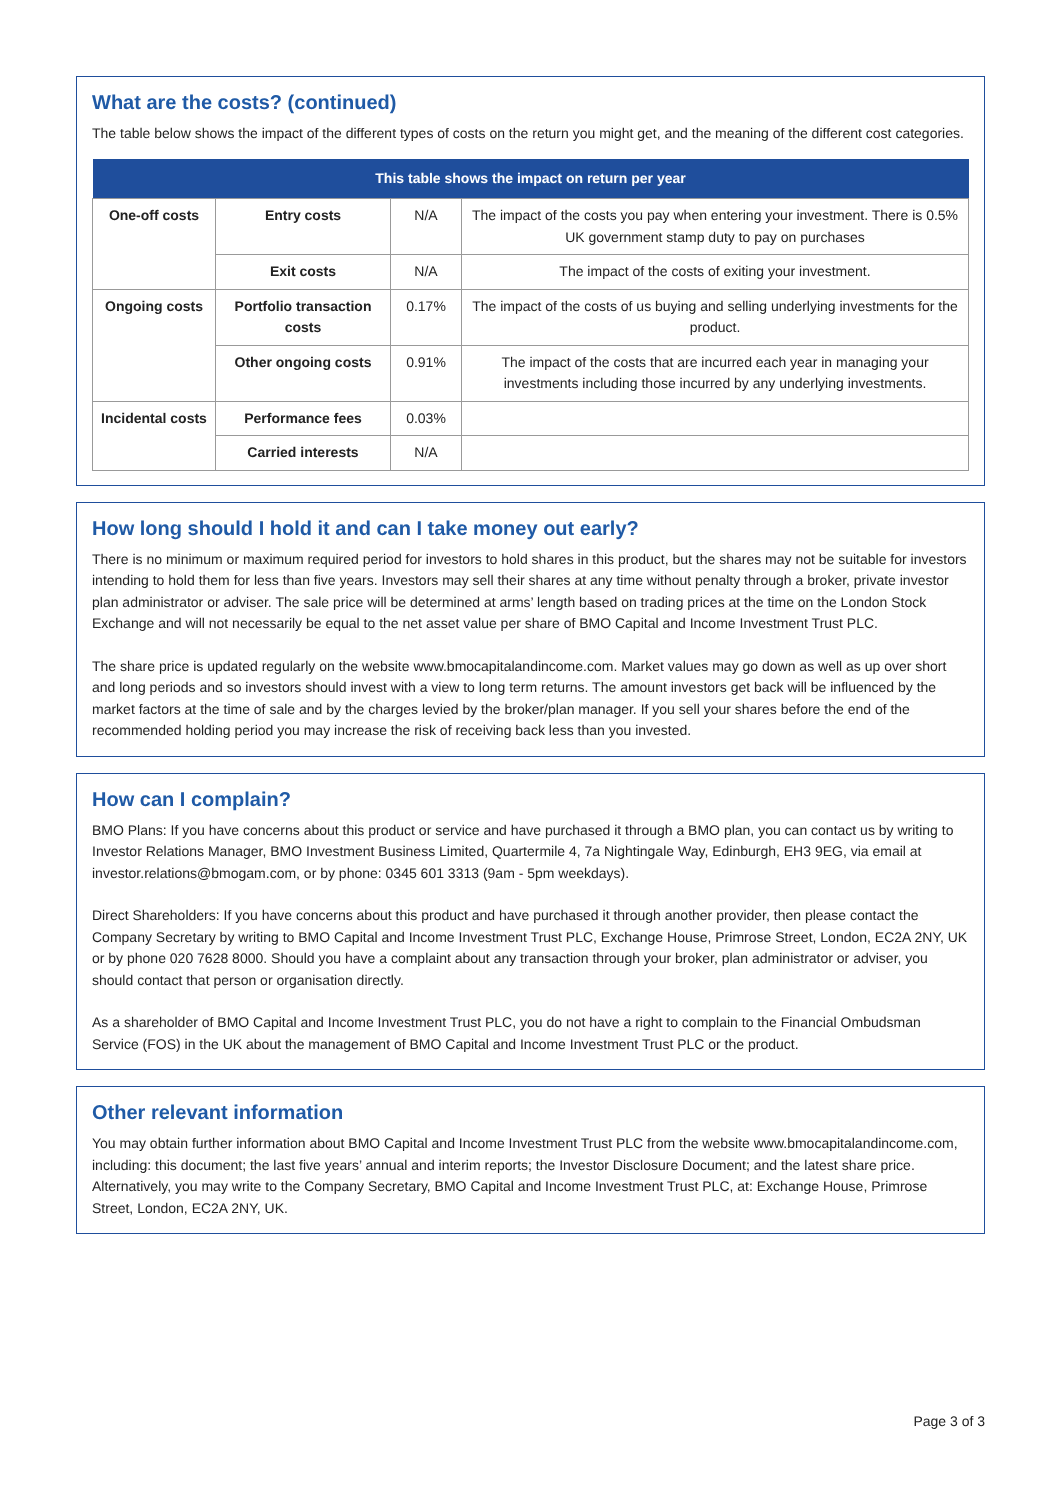What are the costs? (continued)
The table below shows the impact of the different types of costs on the return you might get, and the meaning of the different cost categories.
| This table shows the impact on return per year | | | |
| --- | --- | --- | --- |
| One-off costs | Entry costs | N/A | The impact of the costs you pay when entering your investment. There is 0.5% UK government stamp duty to pay on purchases |
| | Exit costs | N/A | The impact of the costs of exiting your investment. |
| Ongoing costs | Portfolio transaction costs | 0.17% | The impact of the costs of us buying and selling underlying investments for the product. |
| | Other ongoing costs | 0.91% | The impact of the costs that are incurred each year in managing your investments including those incurred by any underlying investments. |
| Incidental costs | Performance fees | 0.03% | |
| | Carried interests | N/A | |
How long should I hold it and can I take money out early?
There is no minimum or maximum required period for investors to hold shares in this product, but the shares may not be suitable for investors intending to hold them for less than five years. Investors may sell their shares at any time without penalty through a broker, private investor plan administrator or adviser. The sale price will be determined at arms’ length based on trading prices at the time on the London Stock Exchange and will not necessarily be equal to the net asset value per share of BMO Capital and Income Investment Trust PLC.
The share price is updated regularly on the website www.bmocapitalandincome.com. Market values may go down as well as up over short and long periods and so investors should invest with a view to long term returns. The amount investors get back will be influenced by the market factors at the time of sale and by the charges levied by the broker/plan manager. If you sell your shares before the end of the recommended holding period you may increase the risk of receiving back less than you invested.
How can I complain?
BMO Plans: If you have concerns about this product or service and have purchased it through a BMO plan, you can contact us by writing to Investor Relations Manager, BMO Investment Business Limited, Quartermile 4, 7a Nightingale Way, Edinburgh, EH3 9EG, via email at investor.relations@bmogam.com, or by phone: 0345 601 3313 (9am - 5pm weekdays).
Direct Shareholders: If you have concerns about this product and have purchased it through another provider, then please contact the Company Secretary by writing to BMO Capital and Income Investment Trust PLC, Exchange House, Primrose Street, London, EC2A 2NY, UK or by phone 020 7628 8000. Should you have a complaint about any transaction through your broker, plan administrator or adviser, you should contact that person or organisation directly.
As a shareholder of BMO Capital and Income Investment Trust PLC, you do not have a right to complain to the Financial Ombudsman Service (FOS) in the UK about the management of BMO Capital and Income Investment Trust PLC or the product.
Other relevant information
You may obtain further information about BMO Capital and Income Investment Trust PLC from the website www.bmocapitalandincome.com, including: this document; the last five years’ annual and interim reports; the Investor Disclosure Document; and the latest share price. Alternatively, you may write to the Company Secretary, BMO Capital and Income Investment Trust PLC, at: Exchange House, Primrose Street, London, EC2A 2NY, UK.
Page 3 of 3